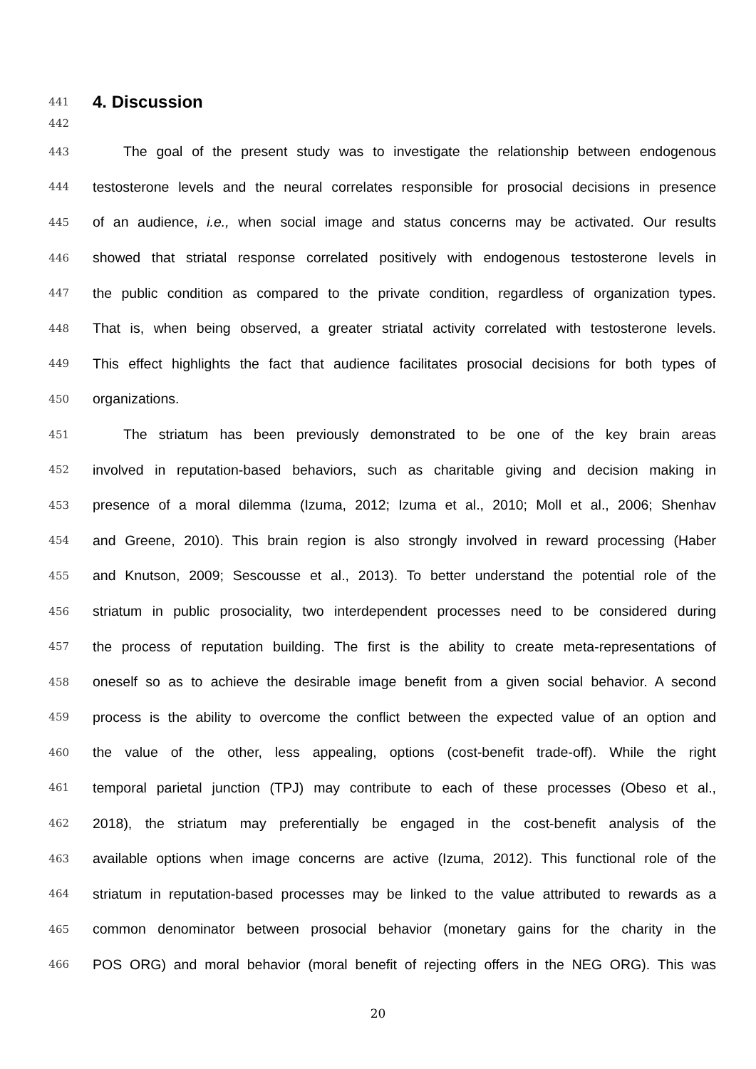441
4. Discussion
442
443 The goal of the present study was to investigate the relationship between endogenous
444 testosterone levels and the neural correlates responsible for prosocial decisions in presence
445 of an audience, i.e., when social image and status concerns may be activated. Our results
446 showed that striatal response correlated positively with endogenous testosterone levels in
447 the public condition as compared to the private condition, regardless of organization types.
448 That is, when being observed, a greater striatal activity correlated with testosterone levels.
449 This effect highlights the fact that audience facilitates prosocial decisions for both types of
450 organizations.
451 The striatum has been previously demonstrated to be one of the key brain areas
452 involved in reputation-based behaviors, such as charitable giving and decision making in
453 presence of a moral dilemma (Izuma, 2012; Izuma et al., 2010; Moll et al., 2006; Shenhav
454 and Greene, 2010). This brain region is also strongly involved in reward processing (Haber
455 and Knutson, 2009; Sescousse et al., 2013). To better understand the potential role of the
456 striatum in public prosociality, two interdependent processes need to be considered during
457 the process of reputation building. The first is the ability to create meta-representations of
458 oneself so as to achieve the desirable image benefit from a given social behavior. A second
459 process is the ability to overcome the conflict between the expected value of an option and
460 the value of the other, less appealing, options (cost-benefit trade-off). While the right
461 temporal parietal junction (TPJ) may contribute to each of these processes (Obeso et al.,
462 2018), the striatum may preferentially be engaged in the cost-benefit analysis of the
463 available options when image concerns are active (Izuma, 2012). This functional role of the
464 striatum in reputation-based processes may be linked to the value attributed to rewards as a
465 common denominator between prosocial behavior (monetary gains for the charity in the
466 POS ORG) and moral behavior (moral benefit of rejecting offers in the NEG ORG). This was
20